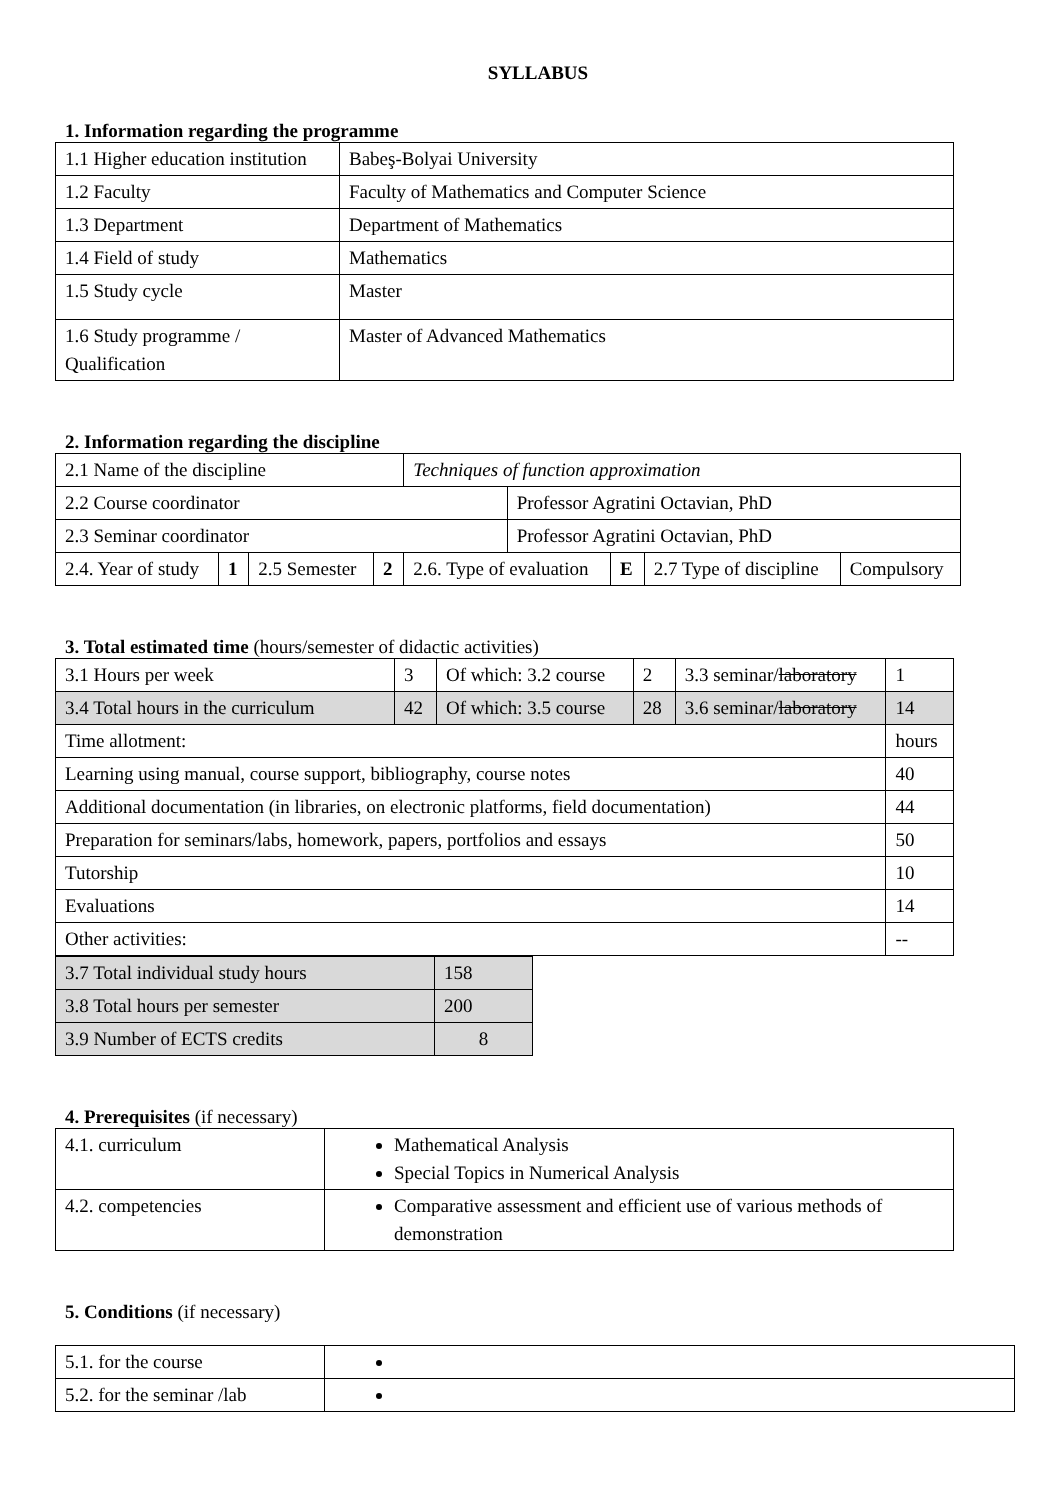SYLLABUS
1. Information regarding the programme
| 1.1 Higher education institution | Babeş-Bolyai University |
| 1.2 Faculty | Faculty of Mathematics and Computer Science |
| 1.3 Department | Department of Mathematics |
| 1.4 Field of study | Mathematics |
| 1.5 Study cycle | Master |
| 1.6 Study programme / Qualification | Master of Advanced Mathematics |
2. Information regarding the discipline
| 2.1 Name of the discipline | | | | Techniques of function approximation | | | | |
| 2.2 Course coordinator | | | | | Professor Agratini Octavian, PhD | | | |
| 2.3 Seminar coordinator | | | | | Professor Agratini Octavian, PhD | | | |
| 2.4. Year of study | 1 | 2.5 Semester | 2 | 2.6. Type of evaluation | | E | 2.7 Type of discipline | Compulsory |
3. Total estimated time (hours/semester of didactic activities)
| 3.1 Hours per week | 3 | Of which: 3.2 course | 2 | 3.3 seminar/ laboratory | 1 |
| 3.4 Total hours in the curriculum | 42 | Of which: 3.5 course | 28 | 3.6 seminar/ laboratory | 14 |
| Time allotment: | | | | | hours |
| Learning using manual, course support, bibliography, course notes | | | | | 40 |
| Additional documentation (in libraries, on electronic platforms, field documentation) | | | | | 44 |
| Preparation for seminars/labs, homework, papers, portfolios and essays | | | | | 50 |
| Tutorship | | | | | 10 |
| Evaluations | | | | | 14 |
| Other activities: | | | | | -- |
| 3.7 Total individual study hours | 158 |
| 3.8 Total hours per semester | 200 |
| 3.9 Number of ECTS credits | 8 |
4. Prerequisites (if necessary)
| 4.1. curriculum | Mathematical Analysis Special Topics in Numerical Analysis |
| 4.2. competencies | Comparative assessment and efficient use of various methods of demonstration |
5. Conditions (if necessary)
| 5.1. for the course | |
| 5.2. for the seminar /lab | |